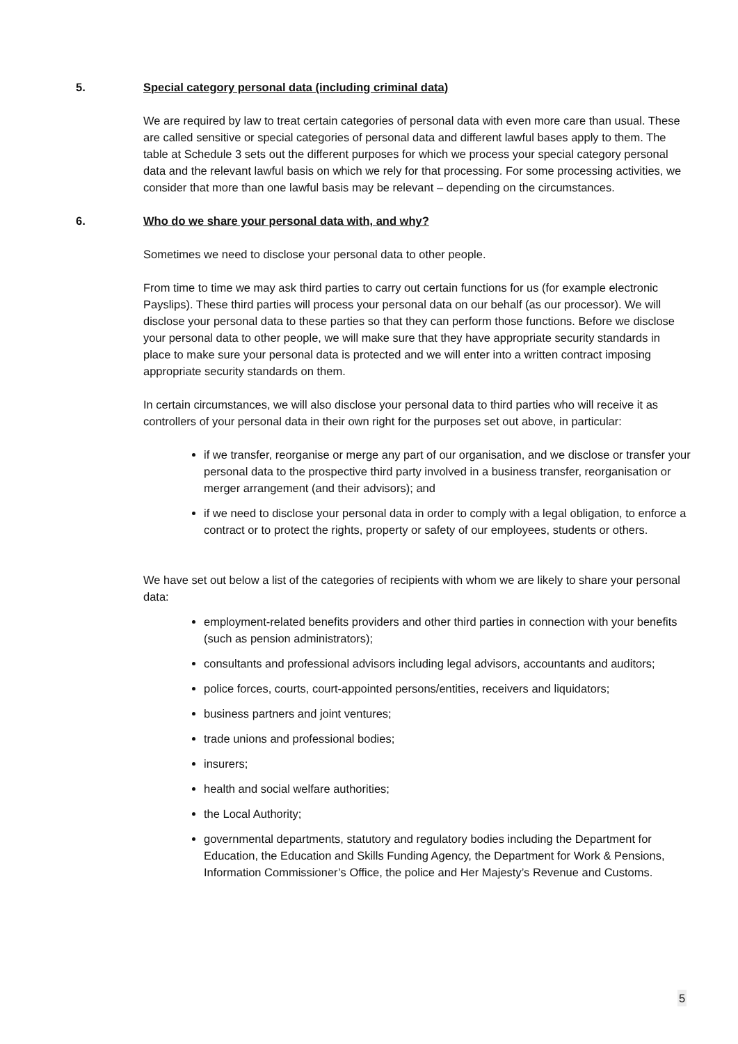5. Special category personal data (including criminal data)
We are required by law to treat certain categories of personal data with even more care than usual. These are called sensitive or special categories of personal data and different lawful bases apply to them. The table at Schedule 3 sets out the different purposes for which we process your special category personal data and the relevant lawful basis on which we rely for that processing. For some processing activities, we consider that more than one lawful basis may be relevant – depending on the circumstances.
6. Who do we share your personal data with, and why?
Sometimes we need to disclose your personal data to other people.
From time to time we may ask third parties to carry out certain functions for us (for example electronic Payslips). These third parties will process your personal data on our behalf (as our processor). We will disclose your personal data to these parties so that they can perform those functions. Before we disclose your personal data to other people, we will make sure that they have appropriate security standards in place to make sure your personal data is protected and we will enter into a written contract imposing appropriate security standards on them.
In certain circumstances, we will also disclose your personal data to third parties who will receive it as controllers of your personal data in their own right for the purposes set out above, in particular:
if we transfer, reorganise or merge any part of our organisation, and we disclose or transfer your personal data to the prospective third party involved in a business transfer, reorganisation or merger arrangement (and their advisors); and
if we need to disclose your personal data in order to comply with a legal obligation, to enforce a contract or to protect the rights, property or safety of our employees, students or others.
We have set out below a list of the categories of recipients with whom we are likely to share your personal data:
employment-related benefits providers and other third parties in connection with your benefits (such as pension administrators);
consultants and professional advisors including legal advisors, accountants and auditors;
police forces, courts, court-appointed persons/entities, receivers and liquidators;
business partners and joint ventures;
trade unions and professional bodies;
insurers;
health and social welfare authorities;
the Local Authority;
governmental departments, statutory and regulatory bodies including the Department for Education, the Education and Skills Funding Agency, the Department for Work & Pensions, Information Commissioner’s Office, the police and Her Majesty’s Revenue and Customs.
5